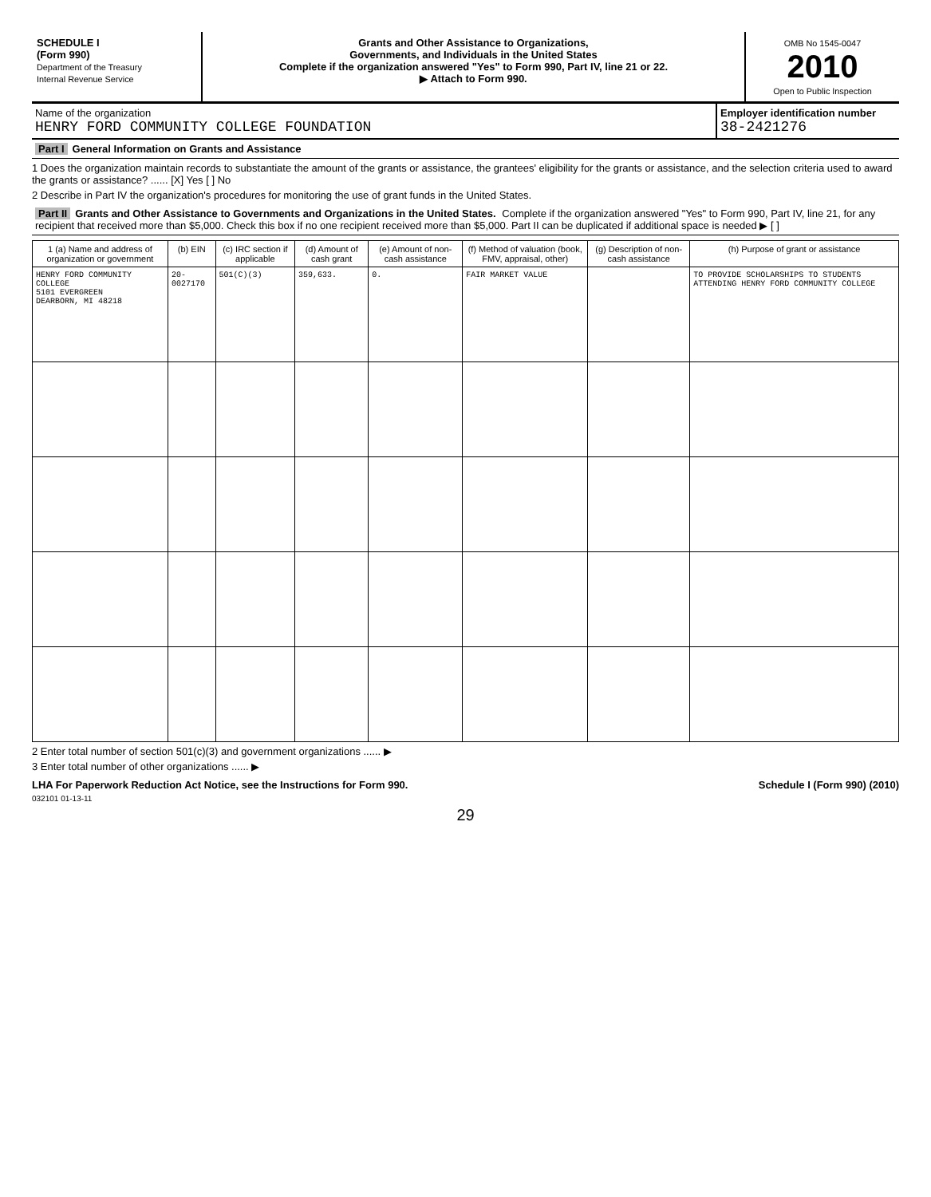SCHEDULE I
(Form 990)
Department of the Treasury
Internal Revenue Service
Grants and Other Assistance to Organizations,
Governments, and Individuals in the United States
Complete if the organization answered "Yes" to Form 990, Part IV, line 21 or 22.
▶ Attach to Form 990.
OMB No 1545-0047
2010
Open to Public Inspection
Name of the organization
HENRY FORD COMMUNITY COLLEGE FOUNDATION
Employer identification number
38-2421276
Part I General Information on Grants and Assistance
1 Does the organization maintain records to substantiate the amount of the grants or assistance, the grantees' eligibility for the grants or assistance, and the selection criteria used to award the grants or assistance? ...... [X] Yes [ ] No
2 Describe in Part IV the organization's procedures for monitoring the use of grant funds in the United States.
Part II Grants and Other Assistance to Governments and Organizations in the United States. Complete if the organization answered "Yes" to Form 990, Part IV, line 21, for any recipient that received more than $5,000. Check this box if no one recipient received more than $5,000. Part II can be duplicated if additional space is needed ▶ [ ]
| 1 (a) Name and address of organization or government | (b) EIN | (c) IRC section if applicable | (d) Amount of cash grant | (e) Amount of non-cash assistance | (f) Method of valuation (book, FMV, appraisal, other) | (g) Description of non-cash assistance | (h) Purpose of grant or assistance |
| --- | --- | --- | --- | --- | --- | --- | --- |
| HENRY FORD COMMUNITY COLLEGE 5101 EVERGREEN DEARBORN, MI 48218 | 20-0027170 | 501(C)(3) | 359,633. | 0. | FAIR MARKET VALUE | | TO PROVIDE SCHOLARSHIPS TO STUDENTS ATTENDING HENRY FORD COMMUNITY COLLEGE |
2 Enter total number of section 501(c)(3) and government organizations ...... ▶
3 Enter total number of other organizations ...... ▶
LHA For Paperwork Reduction Act Notice, see the Instructions for Form 990. Schedule I (Form 990) (2010)
032101 01-13-11
29